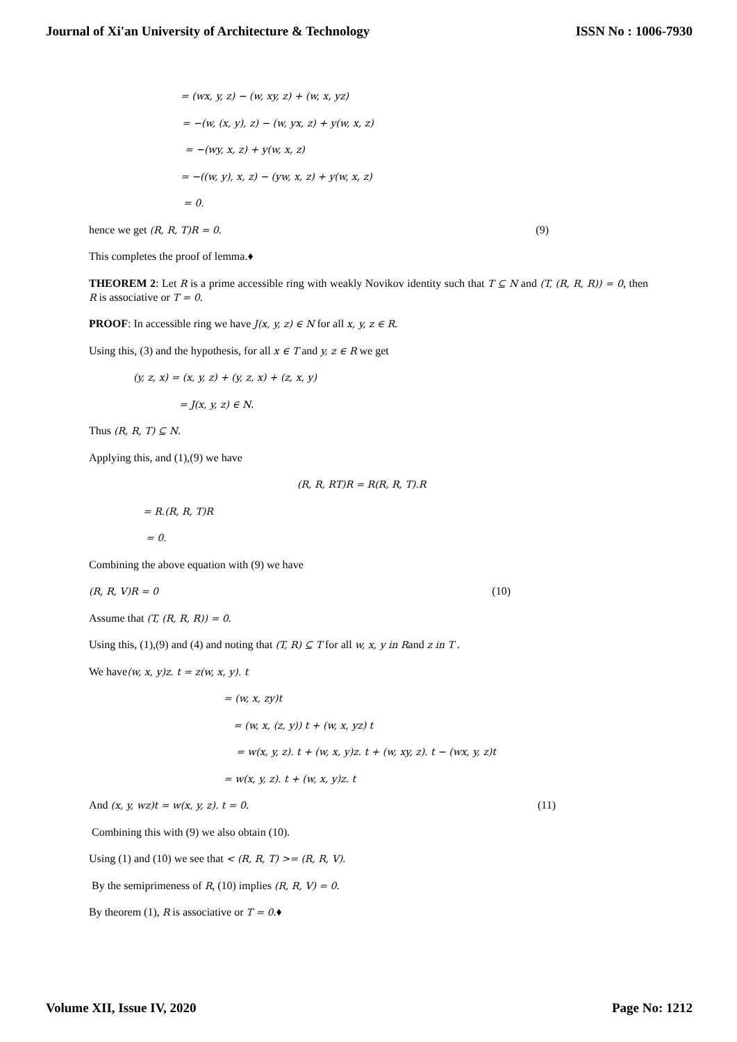Journal of Xi'an University of Architecture & Technology ISSN No : 1006-7930
= (wx, y, z) − (w, xy, z) + (w, x, yz)
= −(w, (x, y), z) − (w, yx, z) + y(w, x, z)
= −(wy, x, z) + y(w, x, z)
= −((w, y), x, z) − (yw, x, z) + y(w, x, z)
= 0.
hence we get (R, R, T)R = 0. (9)
This completes the proof of lemma.♦
THEOREM 2: Let R is a prime accessible ring with weakly Novikov identity such that T ⊆ N and (T, (R, R, R)) = 0, then R is associative or T = 0.
PROOF: In accessible ring we have J(x, y, z) ∈ N for all x, y, z ∈ R.
Using this, (3) and the hypothesis, for all x ∈ T and y, z ∈ R we get
(y, z, x) = (x, y, z) + (y, z, x) + (z, x, y)
= J(x, y, z) ∈ N.
Thus (R, R, T) ⊆ N.
Applying this, and (1),(9) we have
(R, R, RT)R = R(R, R, T).R
= R.(R, R, T)R
= 0.
Combining the above equation with (9) we have
(R, R, V)R = 0 (10)
Assume that (T, (R, R, R)) = 0.
Using this, (1),(9) and (4) and noting that (T, R) ⊆ T for all w, x, y in Rand z in T .
We have(w, x, y)z. t = z(w, x, y). t
= (w, x, zy)t
= (w, x, (z, y)) t + (w, x, yz) t
= w(x, y, z). t + (w, x, y)z. t + (w, xy, z). t − (wx, y, z)t
= w(x, y, z). t + (w, x, y)z. t
And (x, y, wz)t = w(x, y, z). t = 0. (11)
Combining this with (9) we also obtain (10).
Using (1) and (10) we see that < (R, R, T) >= (R, R, V).
By the semiprimeness of R, (10) implies (R, R, V) = 0.
By theorem (1), R is associative or T = 0.♦
Volume XII, Issue IV, 2020 Page No: 1212